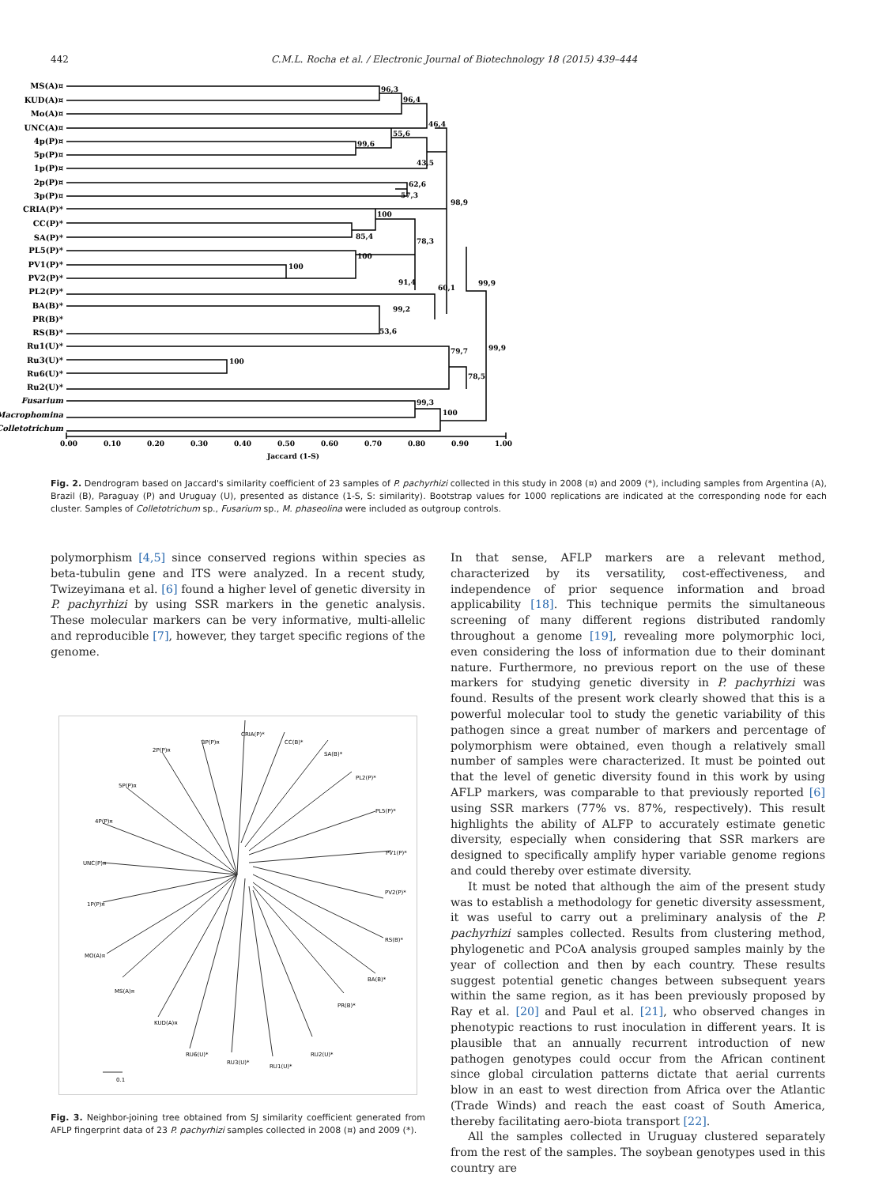442 C.M.L. Rocha et al. / Electronic Journal of Biotechnology 18 (2015) 439–444
MS(A)¤
KUD(A)¤
Mo(A)¤
UNC(A)¤
4p(P)¤
5p(P)¤
1p(P)¤
2p(P)¤
3p(P)¤
CRIA(P)*
CC(P)*
SA(P)*
PL5(P)*
PV1(P)*
PV2(P)*
PL2(P)*
BA(B)*
PR(B)*
RS(B)*
Ru1(U)*
Ru3(U)*
Ru6(U)*
Ru2(U)*
Fusarium
Macrophomina
Colletotrichum
96,3
96,4
46,4
55,6
99,6
43,5
62,6
57,3
98,9
100
85,4
78,3
100
100
91,4
60,1
99,9
99,2
53,6
99,9
79,7
100
78,5
99,3
100
0.00
0.10
0.20
0.30
0.40
0.50
0.60
0.70
0.80
0.90
1.00
Jaccard (1-S)
Fig. 2. Dendrogram based on Jaccard's similarity coefficient of 23 samples of P. pachyrhizi collected in this study in 2008 (¤) and 2009 (*), including samples from Argentina (A), Brazil (B), Paraguay (P) and Uruguay (U), presented as distance (1-S, S: similarity). Bootstrap values for 1000 replications are indicated at the corresponding node for each cluster. Samples of Colletotrichum sp., Fusarium sp., M. phaseolina were included as outgroup controls.
polymorphism [4,5] since conserved regions within species as beta-tubulin gene and ITS were analyzed. In a recent study, Twizeyimana et al. [6] found a higher level of genetic diversity in P. pachyrhizi by using SSR markers in the genetic analysis. These molecular markers can be very informative, multi-allelic and reproducible [7], however, they target specific regions of the genome.
CRIA(P)*
3P(P)¤
2P(P)¤
5P(P)¤
4P(P)¤
UNC(P)¤
1P(P)¤
MO(A)¤
MS(A)¤
KUD(A)¤
RU6(U)*
RU3(U)*
RU1(U)*
RU2(U)*
PR(B)*
BA(B)*
RS(B)*
PV2(P)*
PV1(P)*
PL5(P)*
PL2(P)*
SA(B)*
CC(B)*
0.1
Fig. 3. Neighbor-joining tree obtained from SJ similarity coefficient generated from AFLP fingerprint data of 23 P. pachyrhizi samples collected in 2008 (¤) and 2009 (*).
In that sense, AFLP markers are a relevant method, characterized by its versatility, cost-effectiveness, and independence of prior sequence information and broad applicability [18]. This technique permits the simultaneous screening of many different regions distributed randomly throughout a genome [19], revealing more polymorphic loci, even considering the loss of information due to their dominant nature. Furthermore, no previous report on the use of these markers for studying genetic diversity in P. pachyrhizi was found. Results of the present work clearly showed that this is a powerful molecular tool to study the genetic variability of this pathogen since a great number of markers and percentage of polymorphism were obtained, even though a relatively small number of samples were characterized. It must be pointed out that the level of genetic diversity found in this work by using AFLP markers, was comparable to that previously reported [6] using SSR markers (77% vs. 87%, respectively). This result highlights the ability of ALFP to accurately estimate genetic diversity, especially when considering that SSR markers are designed to specifically amplify hyper variable genome regions and could thereby over estimate diversity.
It must be noted that although the aim of the present study was to establish a methodology for genetic diversity assessment, it was useful to carry out a preliminary analysis of the P. pachyrhizi samples collected. Results from clustering method, phylogenetic and PCoA analysis grouped samples mainly by the year of collection and then by each country. These results suggest potential genetic changes between subsequent years within the same region, as it has been previously proposed by Ray et al. [20] and Paul et al. [21], who observed changes in phenotypic reactions to rust inoculation in different years. It is plausible that an annually recurrent introduction of new pathogen genotypes could occur from the African continent since global circulation patterns dictate that aerial currents blow in an east to west direction from Africa over the Atlantic (Trade Winds) and reach the east coast of South America, thereby facilitating aero-biota transport [22].
All the samples collected in Uruguay clustered separately from the rest of the samples. The soybean genotypes used in this country are